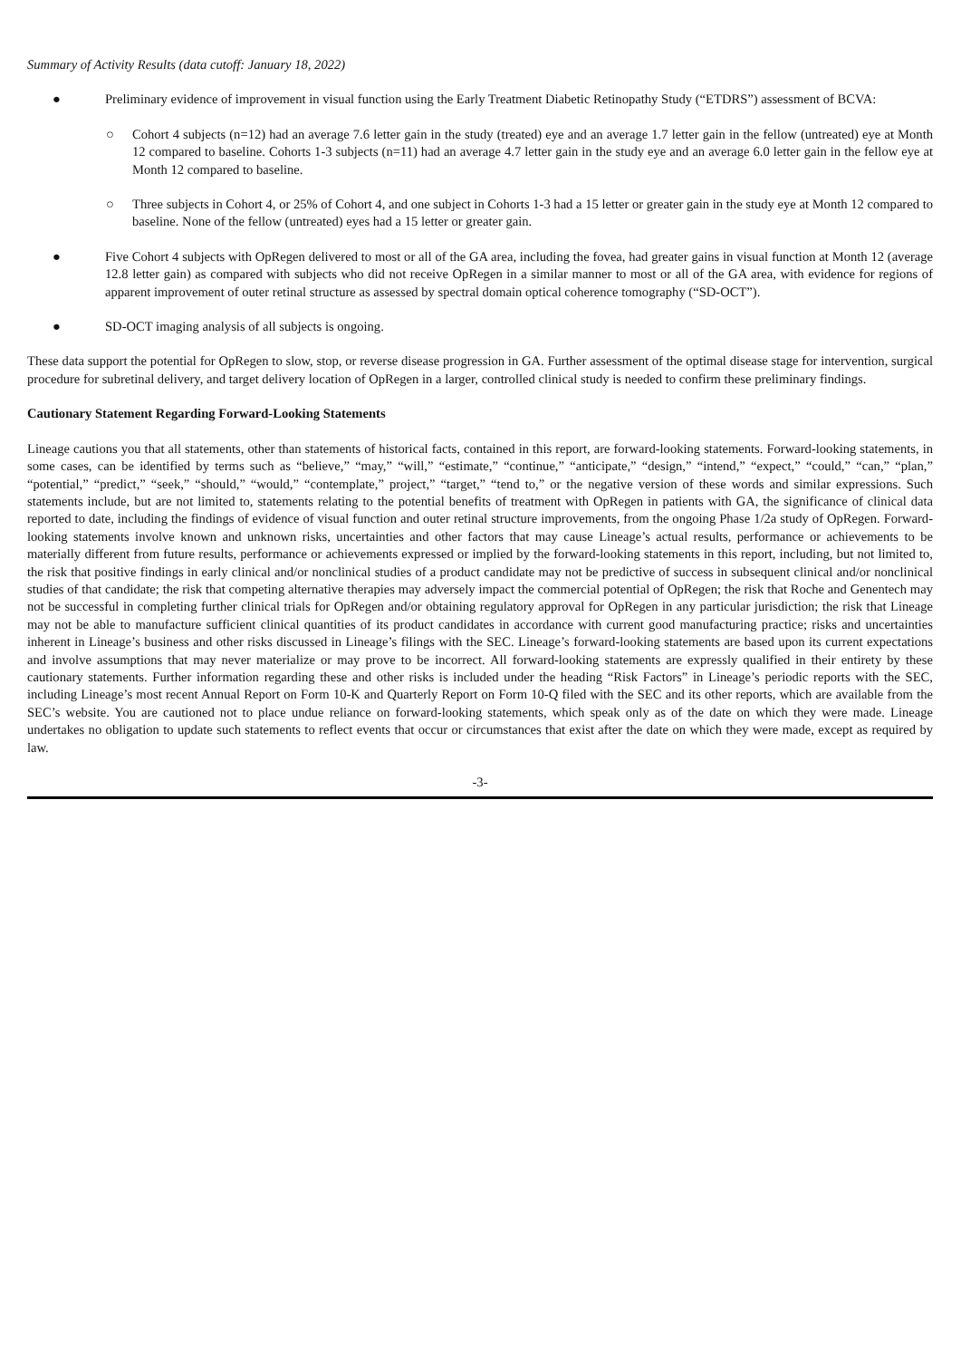Summary of Activity Results (data cutoff: January 18, 2022)
● Preliminary evidence of improvement in visual function using the Early Treatment Diabetic Retinopathy Study (“ETDRS”) assessment of BCVA:
○ Cohort 4 subjects (n=12) had an average 7.6 letter gain in the study (treated) eye and an average 1.7 letter gain in the fellow (untreated) eye at Month 12 compared to baseline. Cohorts 1-3 subjects (n=11) had an average 4.7 letter gain in the study eye and an average 6.0 letter gain in the fellow eye at Month 12 compared to baseline.
○ Three subjects in Cohort 4, or 25% of Cohort 4, and one subject in Cohorts 1-3 had a 15 letter or greater gain in the study eye at Month 12 compared to baseline. None of the fellow (untreated) eyes had a 15 letter or greater gain.
● Five Cohort 4 subjects with OpRegen delivered to most or all of the GA area, including the fovea, had greater gains in visual function at Month 12 (average 12.8 letter gain) as compared with subjects who did not receive OpRegen in a similar manner to most or all of the GA area, with evidence for regions of apparent improvement of outer retinal structure as assessed by spectral domain optical coherence tomography (“SD-OCT”).
● SD-OCT imaging analysis of all subjects is ongoing.
These data support the potential for OpRegen to slow, stop, or reverse disease progression in GA. Further assessment of the optimal disease stage for intervention, surgical procedure for subretinal delivery, and target delivery location of OpRegen in a larger, controlled clinical study is needed to confirm these preliminary findings.
Cautionary Statement Regarding Forward-Looking Statements
Lineage cautions you that all statements, other than statements of historical facts, contained in this report, are forward-looking statements. Forward-looking statements, in some cases, can be identified by terms such as “believe,” “may,” “will,” “estimate,” “continue,” “anticipate,” “design,” “intend,” “expect,” “could,” “can,” “plan,” “potential,” “predict,” “seek,” “should,” “would,” “contemplate,” project,” “target,” “tend to,” or the negative version of these words and similar expressions. Such statements include, but are not limited to, statements relating to the potential benefits of treatment with OpRegen in patients with GA, the significance of clinical data reported to date, including the findings of evidence of visual function and outer retinal structure improvements, from the ongoing Phase 1/2a study of OpRegen. Forward-looking statements involve known and unknown risks, uncertainties and other factors that may cause Lineage’s actual results, performance or achievements to be materially different from future results, performance or achievements expressed or implied by the forward-looking statements in this report, including, but not limited to, the risk that positive findings in early clinical and/or nonclinical studies of a product candidate may not be predictive of success in subsequent clinical and/or nonclinical studies of that candidate; the risk that competing alternative therapies may adversely impact the commercial potential of OpRegen; the risk that Roche and Genentech may not be successful in completing further clinical trials for OpRegen and/or obtaining regulatory approval for OpRegen in any particular jurisdiction; the risk that Lineage may not be able to manufacture sufficient clinical quantities of its product candidates in accordance with current good manufacturing practice; risks and uncertainties inherent in Lineage’s business and other risks discussed in Lineage’s filings with the SEC. Lineage’s forward-looking statements are based upon its current expectations and involve assumptions that may never materialize or may prove to be incorrect. All forward-looking statements are expressly qualified in their entirety by these cautionary statements. Further information regarding these and other risks is included under the heading “Risk Factors” in Lineage’s periodic reports with the SEC, including Lineage’s most recent Annual Report on Form 10-K and Quarterly Report on Form 10-Q filed with the SEC and its other reports, which are available from the SEC’s website. You are cautioned not to place undue reliance on forward-looking statements, which speak only as of the date on which they were made. Lineage undertakes no obligation to update such statements to reflect events that occur or circumstances that exist after the date on which they were made, except as required by law.
-3-